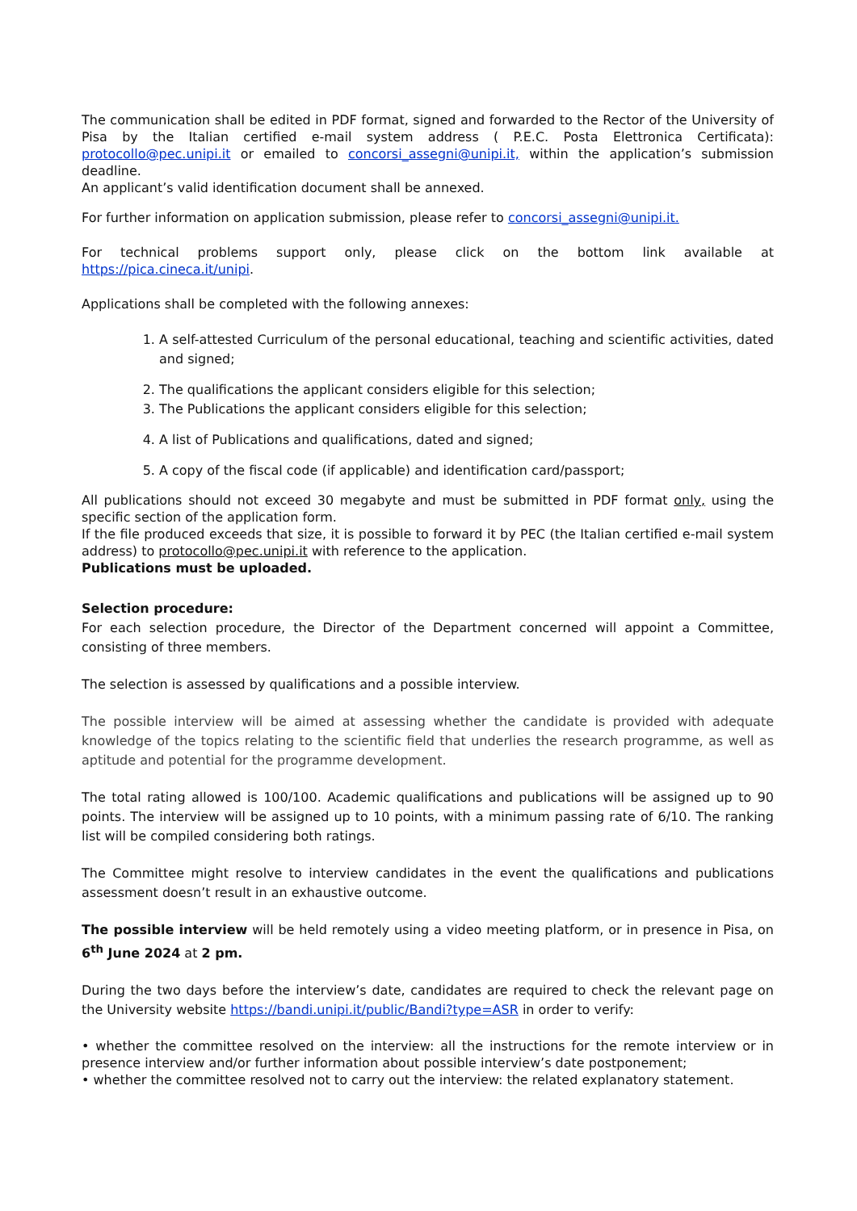The communication shall be edited in PDF format, signed and forwarded to the Rector of the University of Pisa by the Italian certified e-mail system address ( P.E.C. Posta Elettronica Certificata): protocollo@pec.unipi.it or emailed to concorsi_assegni@unipi.it, within the application’s submission deadline.
An applicant’s valid identification document shall be annexed.
For further information on application submission, please refer to concorsi_assegni@unipi.it.
For technical problems support only, please click on the bottom link available at https://pica.cineca.it/unipi.
Applications shall be completed with the following annexes:
1. A self-attested Curriculum of the personal educational, teaching and scientific activities, dated and signed;
2. The qualifications the applicant considers eligible for this selection;
3. The Publications the applicant considers eligible for this selection;
4. A list of Publications and qualifications, dated and signed;
5. A copy of the fiscal code (if applicable) and identification card/passport;
All publications should not exceed 30 megabyte and must be submitted in PDF format only, using the specific section of the application form.
If the file produced exceeds that size, it is possible to forward it by PEC (the Italian certified e-mail system address) to protocollo@pec.unipi.it with reference to the application.
Publications must be uploaded.
Selection procedure:
For each selection procedure, the Director of the Department concerned will appoint a Committee, consisting of three members.
The selection is assessed by qualifications and a possible interview.
The possible interview will be aimed at assessing whether the candidate is provided with adequate knowledge of the topics relating to the scientific field that underlies the research programme, as well as aptitude and potential for the programme development.
The total rating allowed is 100/100. Academic qualifications and publications will be assigned up to 90 points. The interview will be assigned up to 10 points, with a minimum passing rate of 6/10. The ranking list will be compiled considering both ratings.
The Committee might resolve to interview candidates in the event the qualifications and publications assessment doesn’t result in an exhaustive outcome.
The possible interview will be held remotely using a video meeting platform, or in presence in Pisa, on 6<sup>th</sup> June 2024 at 2 pm.
During the two days before the interview’s date, candidates are required to check the relevant page on the University website https://bandi.unipi.it/public/Bandi?type=ASR in order to verify:
• whether the committee resolved on the interview: all the instructions for the remote interview or in presence interview and/or further information about possible interview’s date postponement;
• whether the committee resolved not to carry out the interview: the related explanatory statement.